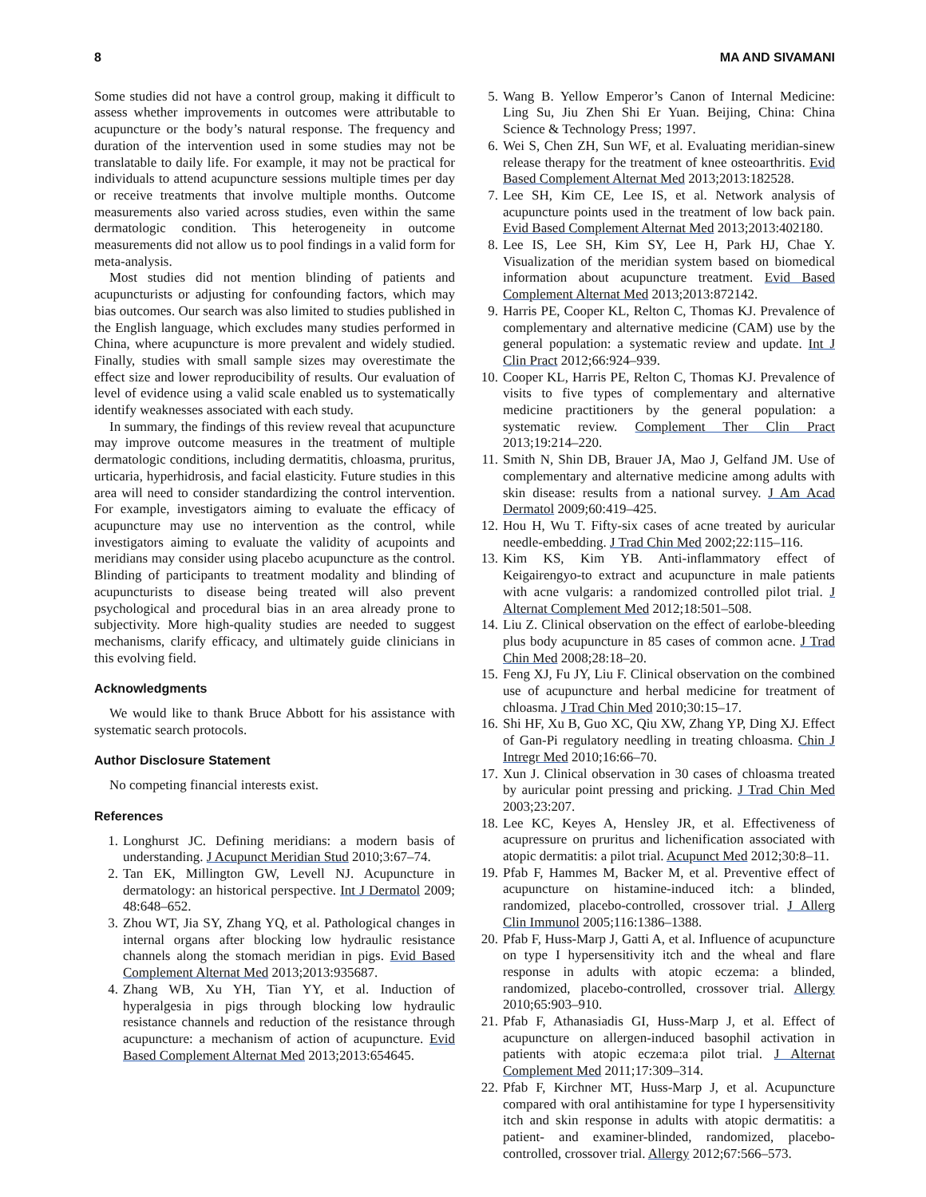8 MA AND SIVAMANI
Some studies did not have a control group, making it difficult to assess whether improvements in outcomes were attributable to acupuncture or the body’s natural response. The frequency and duration of the intervention used in some studies may not be translatable to daily life. For example, it may not be practical for individuals to attend acupuncture sessions multiple times per day or receive treatments that involve multiple months. Outcome measurements also varied across studies, even within the same dermatologic condition. This heterogeneity in outcome measurements did not allow us to pool findings in a valid form for meta-analysis.
Most studies did not mention blinding of patients and acupuncturists or adjusting for confounding factors, which may bias outcomes. Our search was also limited to studies published in the English language, which excludes many studies performed in China, where acupuncture is more prevalent and widely studied. Finally, studies with small sample sizes may overestimate the effect size and lower reproducibility of results. Our evaluation of level of evidence using a valid scale enabled us to systematically identify weaknesses associated with each study.
In summary, the findings of this review reveal that acupuncture may improve outcome measures in the treatment of multiple dermatologic conditions, including dermatitis, chloasma, pruritus, urticaria, hyperhidrosis, and facial elasticity. Future studies in this area will need to consider standardizing the control intervention. For example, investigators aiming to evaluate the efficacy of acupuncture may use no intervention as the control, while investigators aiming to evaluate the validity of acupoints and meridians may consider using placebo acupuncture as the control. Blinding of participants to treatment modality and blinding of acupuncturists to disease being treated will also prevent psychological and procedural bias in an area already prone to subjectivity. More high-quality studies are needed to suggest mechanisms, clarify efficacy, and ultimately guide clinicians in this evolving field.
Acknowledgments
We would like to thank Bruce Abbott for his assistance with systematic search protocols.
Author Disclosure Statement
No competing financial interests exist.
References
1. Longhurst JC. Defining meridians: a modern basis of understanding. J Acupunct Meridian Stud 2010;3:67–74.
2. Tan EK, Millington GW, Levell NJ. Acupuncture in dermatology: an historical perspective. Int J Dermatol 2009; 48:648–652.
3. Zhou WT, Jia SY, Zhang YQ, et al. Pathological changes in internal organs after blocking low hydraulic resistance channels along the stomach meridian in pigs. Evid Based Complement Alternat Med 2013;2013:935687.
4. Zhang WB, Xu YH, Tian YY, et al. Induction of hyperalgesia in pigs through blocking low hydraulic resistance channels and reduction of the resistance through acupuncture: a mechanism of action of acupuncture. Evid Based Complement Alternat Med 2013;2013:654645.
5. Wang B. Yellow Emperor’s Canon of Internal Medicine: Ling Su, Jiu Zhen Shi Er Yuan. Beijing, China: China Science & Technology Press; 1997.
6. Wei S, Chen ZH, Sun WF, et al. Evaluating meridian-sinew release therapy for the treatment of knee osteoarthritis. Evid Based Complement Alternat Med 2013;2013:182528.
7. Lee SH, Kim CE, Lee IS, et al. Network analysis of acupuncture points used in the treatment of low back pain. Evid Based Complement Alternat Med 2013;2013:402180.
8. Lee IS, Lee SH, Kim SY, Lee H, Park HJ, Chae Y. Visualization of the meridian system based on biomedical information about acupuncture treatment. Evid Based Complement Alternat Med 2013;2013:872142.
9. Harris PE, Cooper KL, Relton C, Thomas KJ. Prevalence of complementary and alternative medicine (CAM) use by the general population: a systematic review and update. Int J Clin Pract 2012;66:924–939.
10. Cooper KL, Harris PE, Relton C, Thomas KJ. Prevalence of visits to five types of complementary and alternative medicine practitioners by the general population: a systematic review. Complement Ther Clin Pract 2013;19:214–220.
11. Smith N, Shin DB, Brauer JA, Mao J, Gelfand JM. Use of complementary and alternative medicine among adults with skin disease: results from a national survey. J Am Acad Dermatol 2009;60:419–425.
12. Hou H, Wu T. Fifty-six cases of acne treated by auricular needle-embedding. J Trad Chin Med 2002;22:115–116.
13. Kim KS, Kim YB. Anti-inflammatory effect of Keigairengyo-to extract and acupuncture in male patients with acne vulgaris: a randomized controlled pilot trial. J Alternat Complement Med 2012;18:501–508.
14. Liu Z. Clinical observation on the effect of earlobe-bleeding plus body acupuncture in 85 cases of common acne. J Trad Chin Med 2008;28:18–20.
15. Feng XJ, Fu JY, Liu F. Clinical observation on the combined use of acupuncture and herbal medicine for treatment of chloasma. J Trad Chin Med 2010;30:15–17.
16. Shi HF, Xu B, Guo XC, Qiu XW, Zhang YP, Ding XJ. Effect of Gan-Pi regulatory needling in treating chloasma. Chin J Intregr Med 2010;16:66–70.
17. Xun J. Clinical observation in 30 cases of chloasma treated by auricular point pressing and pricking. J Trad Chin Med 2003;23:207.
18. Lee KC, Keyes A, Hensley JR, et al. Effectiveness of acupressure on pruritus and lichenification associated with atopic dermatitis: a pilot trial. Acupunct Med 2012;30:8–11.
19. Pfab F, Hammes M, Backer M, et al. Preventive effect of acupuncture on histamine-induced itch: a blinded, randomized, placebo-controlled, crossover trial. J Allerg Clin Immunol 2005;116:1386–1388.
20. Pfab F, Huss-Marp J, Gatti A, et al. Influence of acupuncture on type I hypersensitivity itch and the wheal and flare response in adults with atopic eczema: a blinded, randomized, placebo-controlled, crossover trial. Allergy 2010;65:903–910.
21. Pfab F, Athanasiadis GI, Huss-Marp J, et al. Effect of acupuncture on allergen-induced basophil activation in patients with atopic eczema:a pilot trial. J Alternat Complement Med 2011;17:309–314.
22. Pfab F, Kirchner MT, Huss-Marp J, et al. Acupuncture compared with oral antihistamine for type I hypersensitivity itch and skin response in adults with atopic dermatitis: a patient- and examiner-blinded, randomized, placebo-controlled, crossover trial. Allergy 2012;67:566–573.